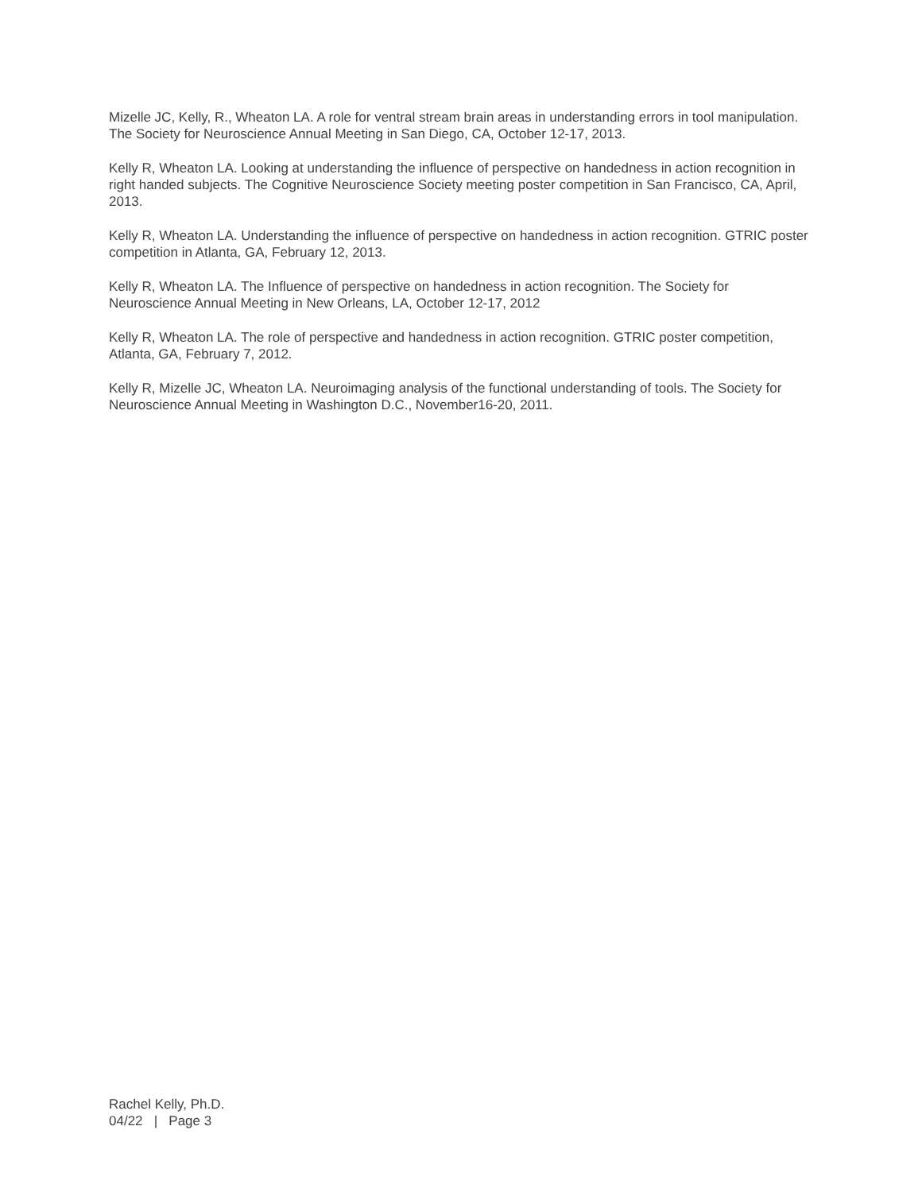Mizelle JC, Kelly, R., Wheaton LA. A role for ventral stream brain areas in understanding errors in tool manipulation. The Society for Neuroscience Annual Meeting in San Diego, CA, October 12-17, 2013.
Kelly R, Wheaton LA. Looking at understanding the influence of perspective on handedness in action recognition in right handed subjects. The Cognitive Neuroscience Society meeting poster competition in San Francisco, CA, April, 2013.
Kelly R, Wheaton LA. Understanding the influence of perspective on handedness in action recognition. GTRIC poster competition in Atlanta, GA, February 12, 2013.
Kelly R, Wheaton LA. The Influence of perspective on handedness in action recognition. The Society for Neuroscience Annual Meeting in New Orleans, LA, October 12-17, 2012
Kelly R, Wheaton LA. The role of perspective and handedness in action recognition. GTRIC poster competition, Atlanta, GA, February 7, 2012.
Kelly R, Mizelle JC, Wheaton LA. Neuroimaging analysis of the functional understanding of tools. The Society for Neuroscience Annual Meeting in Washington D.C., November16-20, 2011.
Rachel Kelly, Ph.D.
04/22 | Page 3